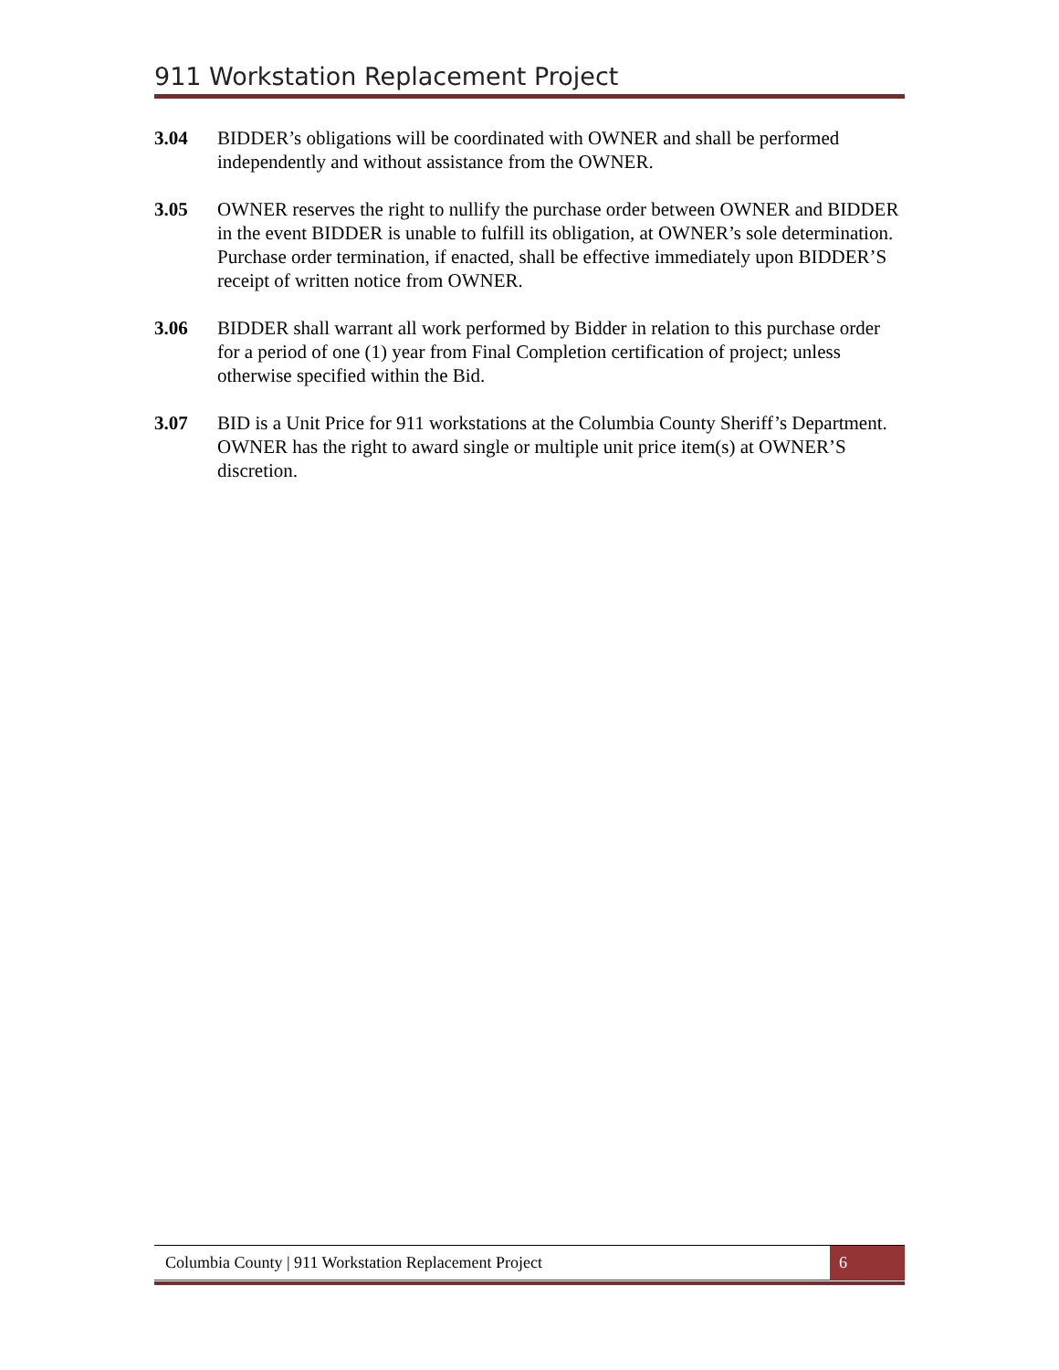911 Workstation Replacement Project
3.04 BIDDER’s obligations will be coordinated with OWNER and shall be performed independently and without assistance from the OWNER.
3.05 OWNER reserves the right to nullify the purchase order between OWNER and BIDDER in the event BIDDER is unable to fulfill its obligation, at OWNER’s sole determination. Purchase order termination, if enacted, shall be effective immediately upon BIDDER’S receipt of written notice from OWNER.
3.06 BIDDER shall warrant all work performed by Bidder in relation to this purchase order for a period of one (1) year from Final Completion certification of project; unless otherwise specified within the Bid.
3.07 BID is a Unit Price for 911 workstations at the Columbia County Sheriff’s Department. OWNER has the right to award single or multiple unit price item(s) at OWNER’S discretion.
Columbia County | 911 Workstation Replacement Project
6